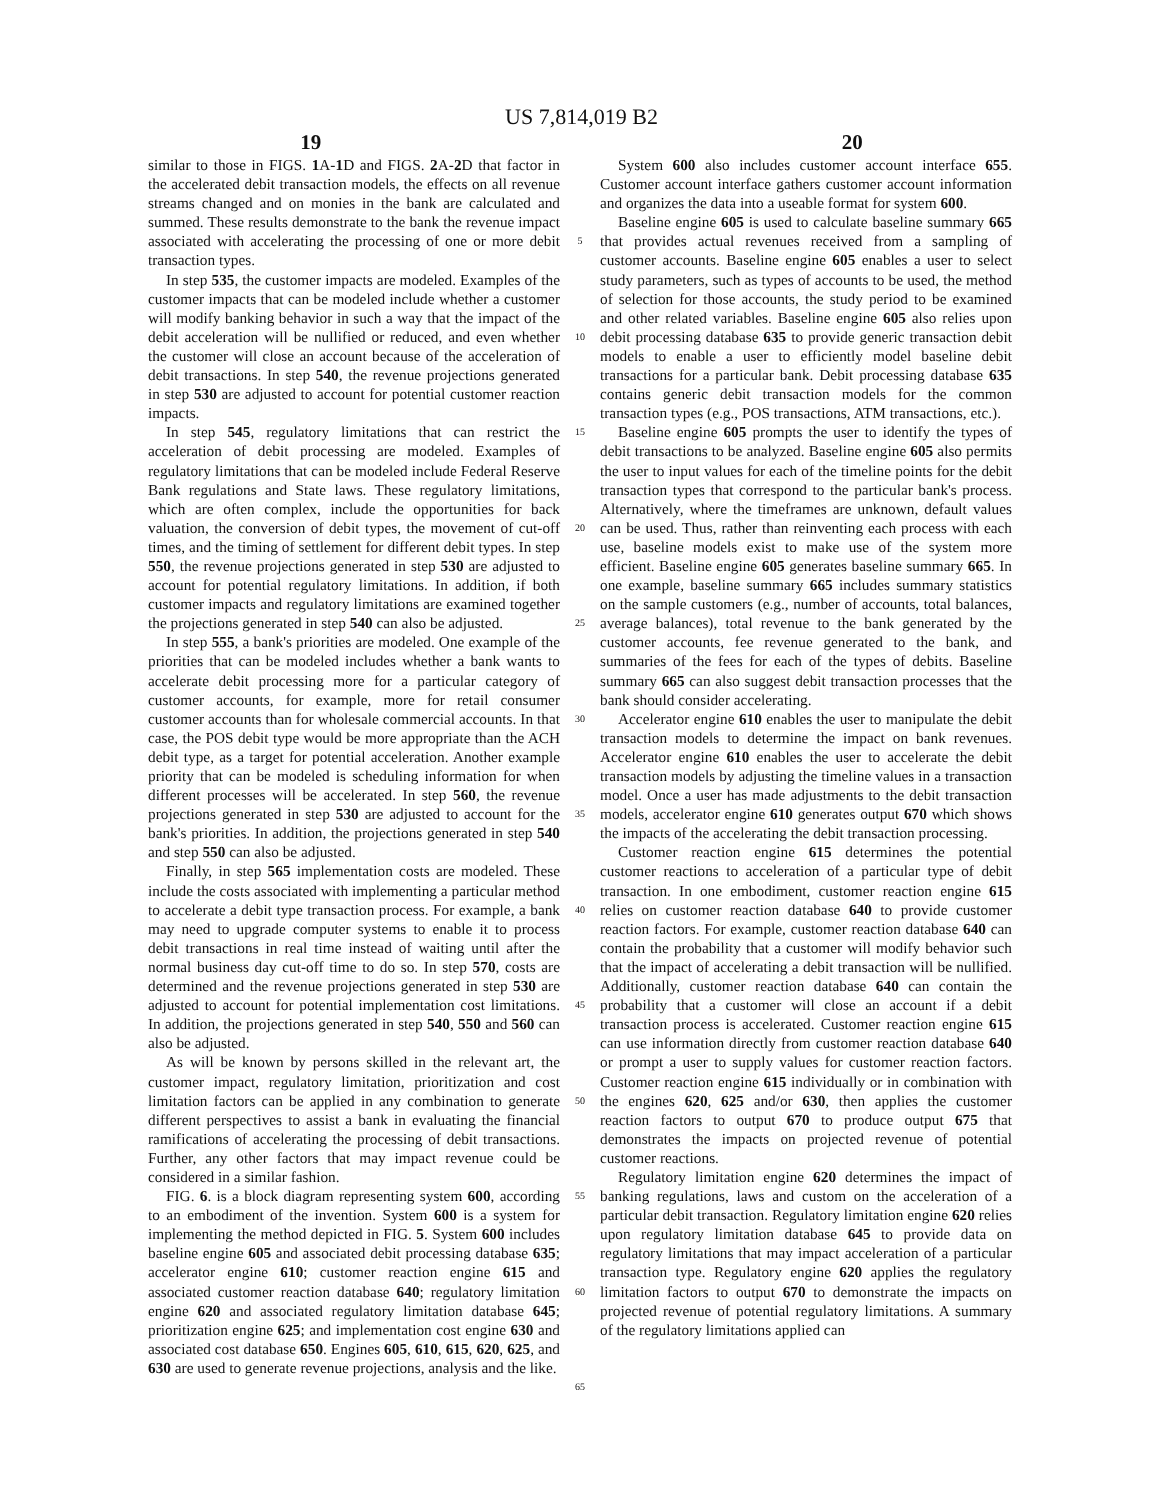US 7,814,019 B2
19 20
similar to those in FIGS. 1 A-1 D and FIGS. 2 A-2 D that factor in the accelerated debit transaction models, the effects on all revenue streams changed and on monies in the bank are calculated and summed. These results demonstrate to the bank the revenue impact associated with accelerating the processing of one or more debit transaction types.
In step 535, the customer impacts are modeled. Examples of the customer impacts that can be modeled include whether a customer will modify banking behavior in such a way that the impact of the debit acceleration will be nullified or reduced, and even whether the customer will close an account because of the acceleration of debit transactions. In step 540, the revenue projections generated in step 530 are adjusted to account for potential customer reaction impacts.
In step 545, regulatory limitations that can restrict the acceleration of debit processing are modeled. Examples of regulatory limitations that can be modeled include Federal Reserve Bank regulations and State laws. These regulatory limitations, which are often complex, include the opportunities for back valuation, the conversion of debit types, the movement of cut-off times, and the timing of settlement for different debit types. In step 550, the revenue projections generated in step 530 are adjusted to account for potential regulatory limitations. In addition, if both customer impacts and regulatory limitations are examined together the projections generated in step 540 can also be adjusted.
In step 555, a bank's priorities are modeled. One example of the priorities that can be modeled includes whether a bank wants to accelerate debit processing more for a particular category of customer accounts, for example, more for retail consumer customer accounts than for wholesale commercial accounts. In that case, the POS debit type would be more appropriate than the ACH debit type, as a target for potential acceleration. Another example priority that can be modeled is scheduling information for when different processes will be accelerated. In step 560, the revenue projections generated in step 530 are adjusted to account for the bank's priorities. In addition, the projections generated in step 540 and step 550 can also be adjusted.
Finally, in step 565 implementation costs are modeled. These include the costs associated with implementing a particular method to accelerate a debit type transaction process. For example, a bank may need to upgrade computer systems to enable it to process debit transactions in real time instead of waiting until after the normal business day cut-off time to do so. In step 570, costs are determined and the revenue projections generated in step 530 are adjusted to account for potential implementation cost limitations. In addition, the projections generated in step 540, 550 and 560 can also be adjusted.
As will be known by persons skilled in the relevant art, the customer impact, regulatory limitation, prioritization and cost limitation factors can be applied in any combination to generate different perspectives to assist a bank in evaluating the financial ramifications of accelerating the processing of debit transactions. Further, any other factors that may impact revenue could be considered in a similar fashion.
FIG. 6. is a block diagram representing system 600, according to an embodiment of the invention. System 600 is a system for implementing the method depicted in FIG. 5. System 600 includes baseline engine 605 and associated debit processing database 635; accelerator engine 610; customer reaction engine 615 and associated customer reaction database 640; regulatory limitation engine 620 and associated regulatory limitation database 645; prioritization engine 625; and implementation cost engine 630 and associated cost database 650. Engines 605, 610, 615, 620, 625, and 630 are used to generate revenue projections, analysis and the like.
5
10
15
20
25
30
35
40
45
50
55
60
65
System 600 also includes customer account interface 655. Customer account interface gathers customer account information and organizes the data into a useable format for system 600.
Baseline engine 605 is used to calculate baseline summary 665 that provides actual revenues received from a sampling of customer accounts. Baseline engine 605 enables a user to select study parameters, such as types of accounts to be used, the method of selection for those accounts, the study period to be examined and other related variables. Baseline engine 605 also relies upon debit processing database 635 to provide generic transaction debit models to enable a user to efficiently model baseline debit transactions for a particular bank. Debit processing database 635 contains generic debit transaction models for the common transaction types (e.g., POS transactions, ATM transactions, etc.).
Baseline engine 605 prompts the user to identify the types of debit transactions to be analyzed. Baseline engine 605 also permits the user to input values for each of the timeline points for the debit transaction types that correspond to the particular bank's process. Alternatively, where the timeframes are unknown, default values can be used. Thus, rather than reinventing each process with each use, baseline models exist to make use of the system more efficient. Baseline engine 605 generates baseline summary 665. In one example, baseline summary 665 includes summary statistics on the sample customers (e.g., number of accounts, total balances, average balances), total revenue to the bank generated by the customer accounts, fee revenue generated to the bank, and summaries of the fees for each of the types of debits. Baseline summary 665 can also suggest debit transaction processes that the bank should consider accelerating.
Accelerator engine 610 enables the user to manipulate the debit transaction models to determine the impact on bank revenues. Accelerator engine 610 enables the user to accelerate the debit transaction models by adjusting the timeline values in a transaction model. Once a user has made adjustments to the debit transaction models, accelerator engine 610 generates output 670 which shows the impacts of the accelerating the debit transaction processing.
Customer reaction engine 615 determines the potential customer reactions to acceleration of a particular type of debit transaction. In one embodiment, customer reaction engine 615 relies on customer reaction database 640 to provide customer reaction factors. For example, customer reaction database 640 can contain the probability that a customer will modify behavior such that the impact of accelerating a debit transaction will be nullified. Additionally, customer reaction database 640 can contain the probability that a customer will close an account if a debit transaction process is accelerated. Customer reaction engine 615 can use information directly from customer reaction database 640 or prompt a user to supply values for customer reaction factors. Customer reaction engine 615 individually or in combination with the engines 620, 625 and/or 630, then applies the customer reaction factors to output 670 to produce output 675 that demonstrates the impacts on projected revenue of potential customer reactions.
Regulatory limitation engine 620 determines the impact of banking regulations, laws and custom on the acceleration of a particular debit transaction. Regulatory limitation engine 620 relies upon regulatory limitation database 645 to provide data on regulatory limitations that may impact acceleration of a particular transaction type. Regulatory engine 620 applies the regulatory limitation factors to output 670 to demonstrate the impacts on projected revenue of potential regulatory limitations. A summary of the regulatory limitations applied can